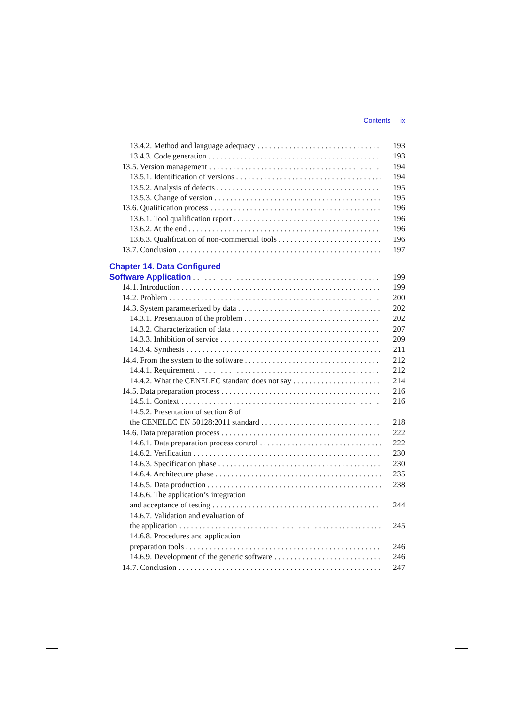Contents ix
13.4.2. Method and language adequacy 193
13.4.3. Code generation 193
13.5. Version management 194
13.5.1. Identification of versions 194
13.5.2. Analysis of defects 195
13.5.3. Change of version 195
13.6. Qualification process 196
13.6.1. Tool qualification report 196
13.6.2. At the end 196
13.6.3. Qualification of non-commercial tools 196
13.7. Conclusion 197
Chapter 14. Data Configured
Software Application 199
14.1. Introduction 199
14.2. Problem 200
14.3. System parameterized by data 202
14.3.1. Presentation of the problem 202
14.3.2. Characterization of data 207
14.3.3. Inhibition of service 209
14.3.4. Synthesis 211
14.4. From the system to the software 212
14.4.1. Requirement 212
14.4.2. What the CENELEC standard does not say 214
14.5. Data preparation process 216
14.5.1. Context 216
14.5.2. Presentation of section 8 of
the CENELEC EN 50128:2011 standard 218
14.6. Data preparation process 222
14.6.1. Data preparation process control 222
14.6.2. Verification 230
14.6.3. Specification phase 230
14.6.4. Architecture phase 235
14.6.5. Data production 238
14.6.6. The application’s integration
and acceptance of testing 244
14.6.7. Validation and evaluation of
the application 245
14.6.8. Procedures and application
preparation tools 246
14.6.9. Development of the generic software 246
14.7. Conclusion 247